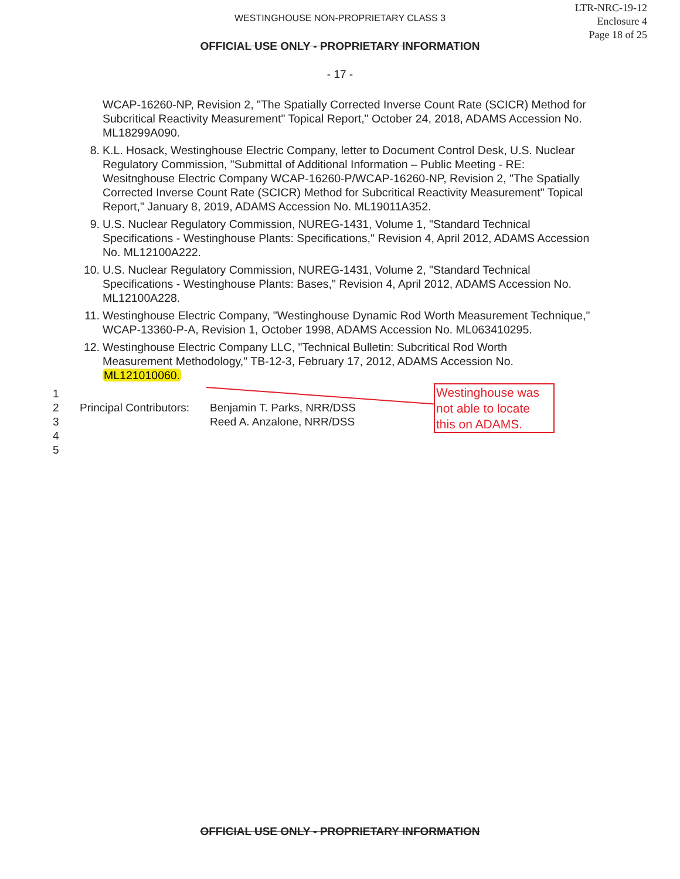LTR-NRC-19-12
Enclosure 4
Page 18 of 25
WESTINGHOUSE NON-PROPRIETARY CLASS 3
OFFICIAL USE ONLY - PROPRIETARY INFORMATION
- 17 -
WCAP-16260-NP, Revision 2, "The Spatially Corrected Inverse Count Rate (SCICR) Method for Subcritical Reactivity Measurement" Topical Report," October 24, 2018, ADAMS Accession No. ML18299A090.
8. K.L. Hosack, Westinghouse Electric Company, letter to Document Control Desk, U.S. Nuclear Regulatory Commission, "Submittal of Additional Information – Public Meeting - RE: Wesitnghouse Electric Company WCAP-16260-P/WCAP-16260-NP, Revision 2, "The Spatially Corrected Inverse Count Rate (SCICR) Method for Subcritical Reactivity Measurement" Topical Report," January 8, 2019, ADAMS Accession No. ML19011A352.
9. U.S. Nuclear Regulatory Commission, NUREG-1431, Volume 1, "Standard Technical Specifications - Westinghouse Plants: Specifications," Revision 4, April 2012, ADAMS Accession No. ML12100A222.
10. U.S. Nuclear Regulatory Commission, NUREG-1431, Volume 2, "Standard Technical Specifications - Westinghouse Plants: Bases," Revision 4, April 2012, ADAMS Accession No. ML12100A228.
11. Westinghouse Electric Company, "Westinghouse Dynamic Rod Worth Measurement Technique," WCAP-13360-P-A, Revision 1, October 1998, ADAMS Accession No. ML063410295.
12. Westinghouse Electric Company LLC, "Technical Bulletin: Subcritical Rod Worth Measurement Methodology," TB-12-3, February 17, 2012, ADAMS Accession No. ML121010060.
1
2 Principal Contributors:
Benjamin T. Parks, NRR/DSS
3 Reed A. Anzalone, NRR/DSS
4
5
Westinghouse was not able to locate this on ADAMS.
OFFICIAL USE ONLY - PROPRIETARY INFORMATION